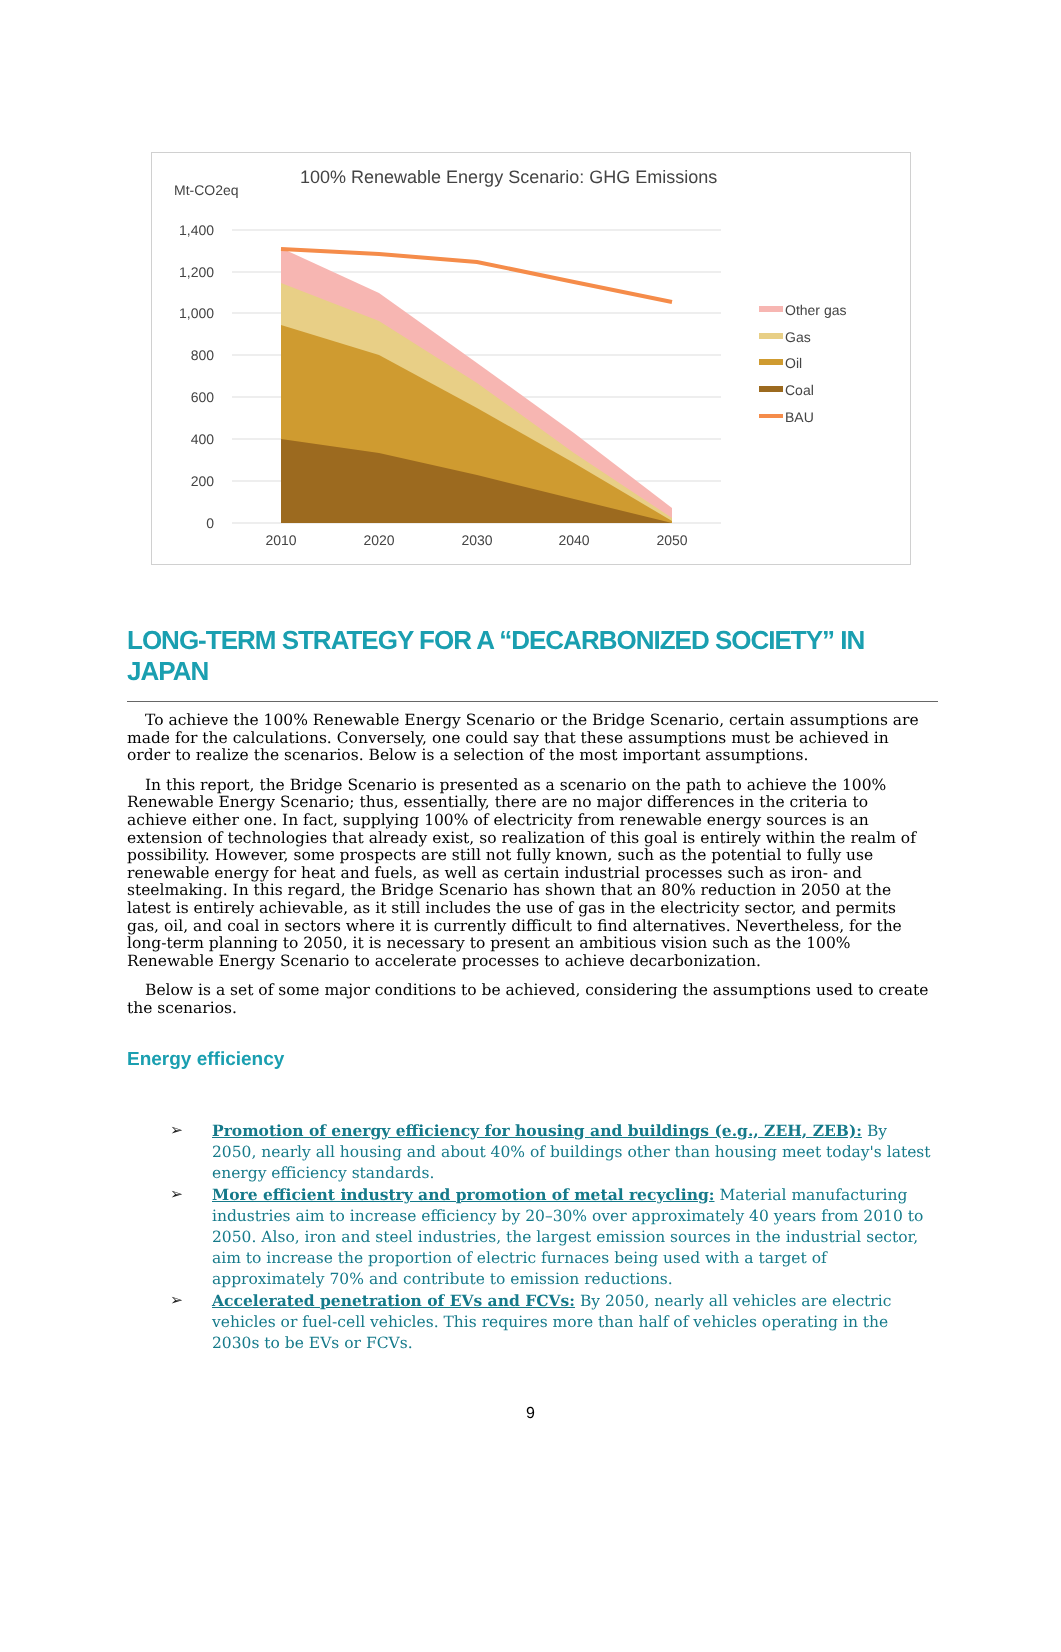100% Renewable Energy Scenario: GHG Emissions
Mt-CO2eq
1,400
1,200
1,000
800
600
400
200
0
2010
2020
2030
2040
2050
Other gas
Gas
Oil
Coal
BAU
LONG-TERM STRATEGY FOR A “DECARBONIZED SOCIETY” IN JAPAN
To achieve the 100% Renewable Energy Scenario or the Bridge Scenario, certain assumptions are made for the calculations. Conversely, one could say that these assumptions must be achieved in order to realize the scenarios. Below is a selection of the most important assumptions.
In this report, the Bridge Scenario is presented as a scenario on the path to achieve the 100% Renewable Energy Scenario; thus, essentially, there are no major differences in the criteria to achieve either one. In fact, supplying 100% of electricity from renewable energy sources is an extension of technologies that already exist, so realization of this goal is entirely within the realm of possibility. However, some prospects are still not fully known, such as the potential to fully use renewable energy for heat and fuels, as well as certain industrial processes such as iron- and steelmaking. In this regard, the Bridge Scenario has shown that an 80% reduction in 2050 at the latest is entirely achievable, as it still includes the use of gas in the electricity sector, and permits gas, oil, and coal in sectors where it is currently difficult to find alternatives. Nevertheless, for the long-term planning to 2050, it is necessary to present an ambitious vision such as the 100% Renewable Energy Scenario to accelerate processes to achieve decarbonization.
Below is a set of some major conditions to be achieved, considering the assumptions used to create the scenarios.
Energy efficiency
➢ Promotion of energy efficiency for housing and buildings (e.g., ZEH, ZEB): By 2050, nearly all housing and about 40% of buildings other than housing meet today's latest energy efficiency standards.
➢ More efficient industry and promotion of metal recycling: Material manufacturing industries aim to increase efficiency by 20–30% over approximately 40 years from 2010 to 2050. Also, iron and steel industries, the largest emission sources in the industrial sector, aim to increase the proportion of electric furnaces being used with a target of approximately 70% and contribute to emission reductions.
➢ Accelerated penetration of EVs and FCVs: By 2050, nearly all vehicles are electric vehicles or fuel-cell vehicles. This requires more than half of vehicles operating in the 2030s to be EVs or FCVs.
9